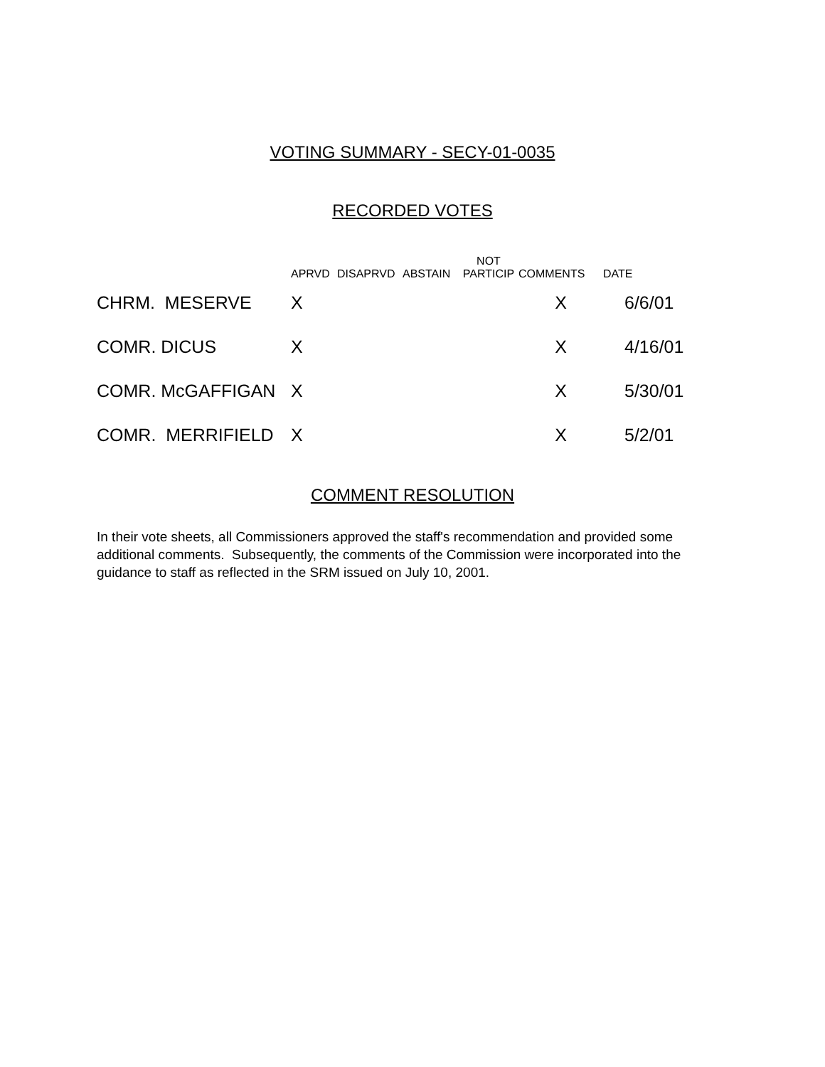VOTING SUMMARY - SECY-01-0035
RECORDED VOTES
| | APRVD | DISAPRVD | ABSTAIN | NOT PARTICIP | COMMENTS | DATE |
| --- | --- | --- | --- | --- | --- | --- |
| CHRM. MESERVE | X | | | | X | 6/6/01 |
| COMR. DICUS | X | | | | X | 4/16/01 |
| COMR. McGAFFIGAN | X | | | | X | 5/30/01 |
| COMR. MERRIFIELD | X | | | | X | 5/2/01 |
COMMENT RESOLUTION
In their vote sheets, all Commissioners approved the staff's recommendation and provided some additional comments. Subsequently, the comments of the Commission were incorporated into the guidance to staff as reflected in the SRM issued on July 10, 2001.